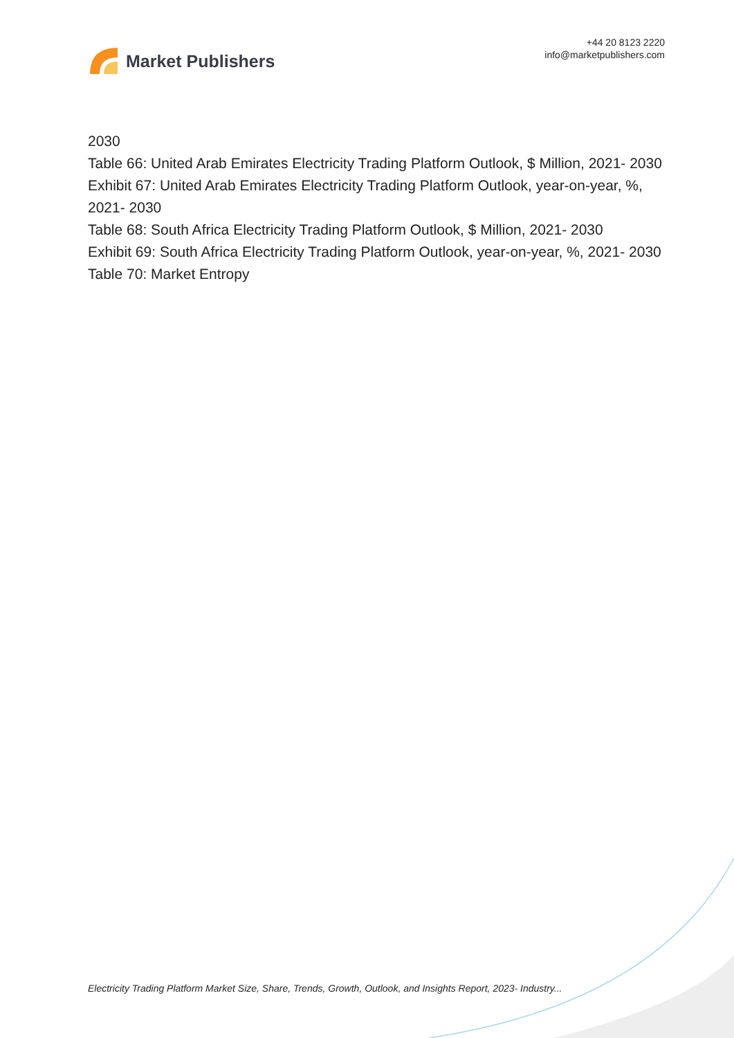Market Publishers
+44 20 8123 2220
info@marketpublishers.com
2030
Table 66: United Arab Emirates Electricity Trading Platform Outlook, $ Million, 2021- 2030
Exhibit 67: United Arab Emirates Electricity Trading Platform Outlook, year-on-year, %, 2021- 2030
Table 68: South Africa Electricity Trading Platform Outlook, $ Million, 2021- 2030
Exhibit 69: South Africa Electricity Trading Platform Outlook, year-on-year, %, 2021- 2030
Table 70: Market Entropy
Electricity Trading Platform Market Size, Share, Trends, Growth, Outlook, and Insights Report, 2023- Industry...